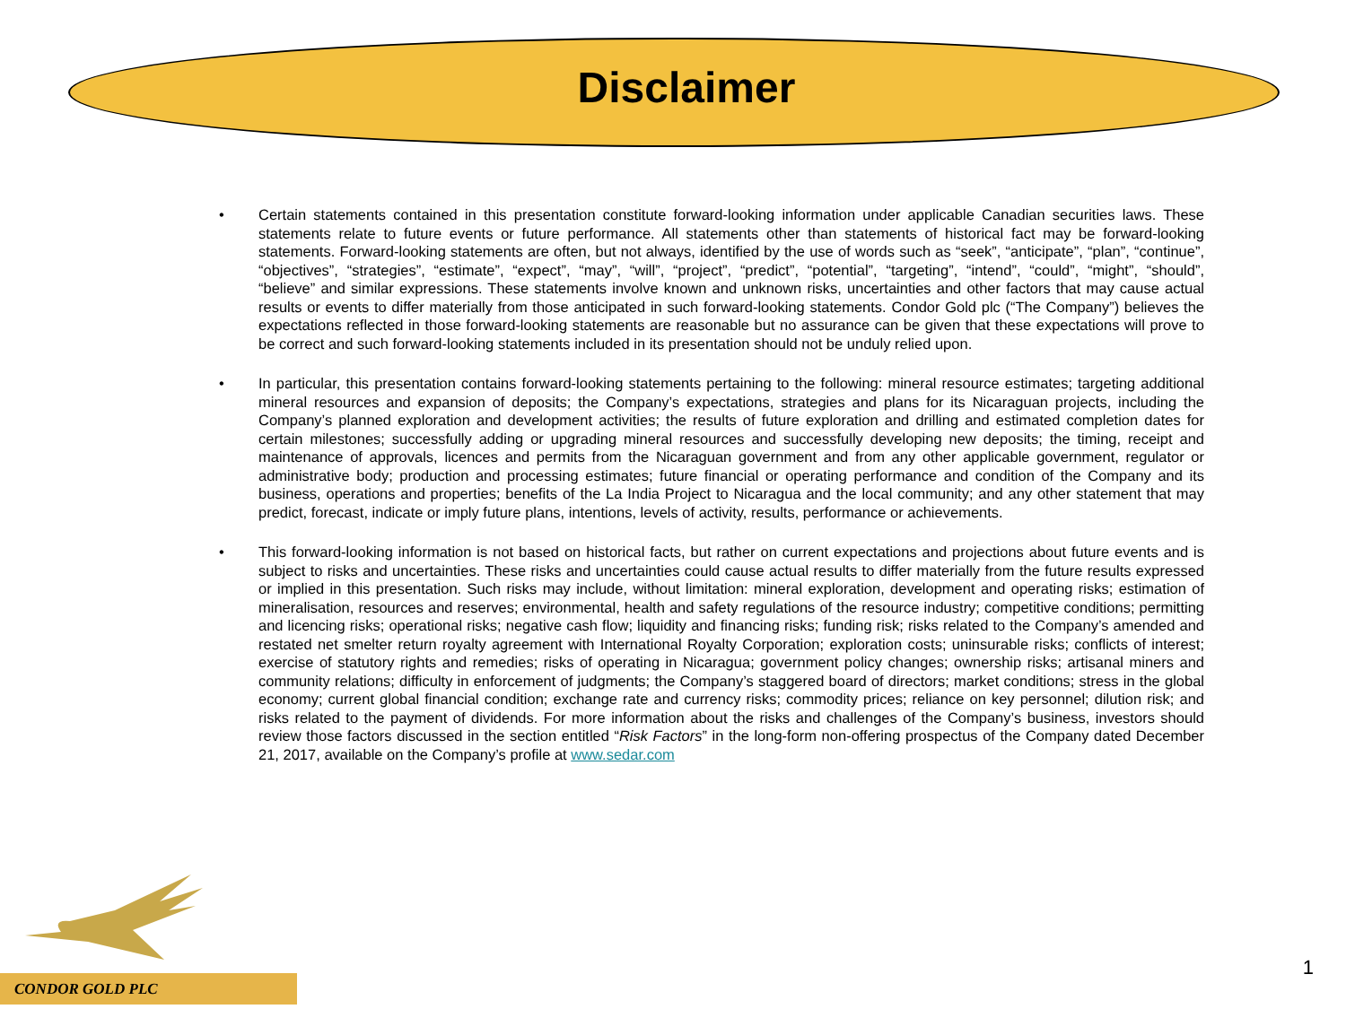Disclaimer
• Certain statements contained in this presentation constitute forward-looking information under applicable Canadian securities laws. These statements relate to future events or future performance. All statements other than statements of historical fact may be forward-looking statements. Forward-looking statements are often, but not always, identified by the use of words such as “seek”, “anticipate”, “plan”, “continue”, “objectives”, “strategies”, “estimate”, “expect”, “may”, “will”, “project”, “predict”, “potential”, “targeting”, “intend”, “could”, “might”, “should”, “believe” and similar expressions. These statements involve known and unknown risks, uncertainties and other factors that may cause actual results or events to differ materially from those anticipated in such forward-looking statements. Condor Gold plc (“The Company”) believes the expectations reflected in those forward-looking statements are reasonable but no assurance can be given that these expectations will prove to be correct and such forward-looking statements included in its presentation should not be unduly relied upon.
• In particular, this presentation contains forward-looking statements pertaining to the following: mineral resource estimates; targeting additional mineral resources and expansion of deposits; the Company’s expectations, strategies and plans for its Nicaraguan projects, including the Company’s planned exploration and development activities; the results of future exploration and drilling and estimated completion dates for certain milestones; successfully adding or upgrading mineral resources and successfully developing new deposits; the timing, receipt and maintenance of approvals, licences and permits from the Nicaraguan government and from any other applicable government, regulator or administrative body; production and processing estimates; future financial or operating performance and condition of the Company and its business, operations and properties; benefits of the La India Project to Nicaragua and the local community; and any other statement that may predict, forecast, indicate or imply future plans, intentions, levels of activity, results, performance or achievements.
• This forward-looking information is not based on historical facts, but rather on current expectations and projections about future events and is subject to risks and uncertainties. These risks and uncertainties could cause actual results to differ materially from the future results expressed or implied in this presentation. Such risks may include, without limitation: mineral exploration, development and operating risks; estimation of mineralisation, resources and reserves; environmental, health and safety regulations of the resource industry; competitive conditions; permitting and licencing risks; operational risks; negative cash flow; liquidity and financing risks; funding risk; risks related to the Company’s amended and restated net smelter return royalty agreement with International Royalty Corporation; exploration costs; uninsurable risks; conflicts of interest; exercise of statutory rights and remedies; risks of operating in Nicaragua; government policy changes; ownership risks; artisanal miners and community relations; difficulty in enforcement of judgments; the Company’s staggered board of directors; market conditions; stress in the global economy; current global financial condition; exchange rate and currency risks; commodity prices; reliance on key personnel; dilution risk; and risks related to the payment of dividends. For more information about the risks and challenges of the Company’s business, investors should review those factors discussed in the section entitled “Risk Factors” in the long-form non-offering prospectus of the Company dated December 21, 2017, available on the Company’s profile at www.sedar.com
CONDOR GOLD PLC
1